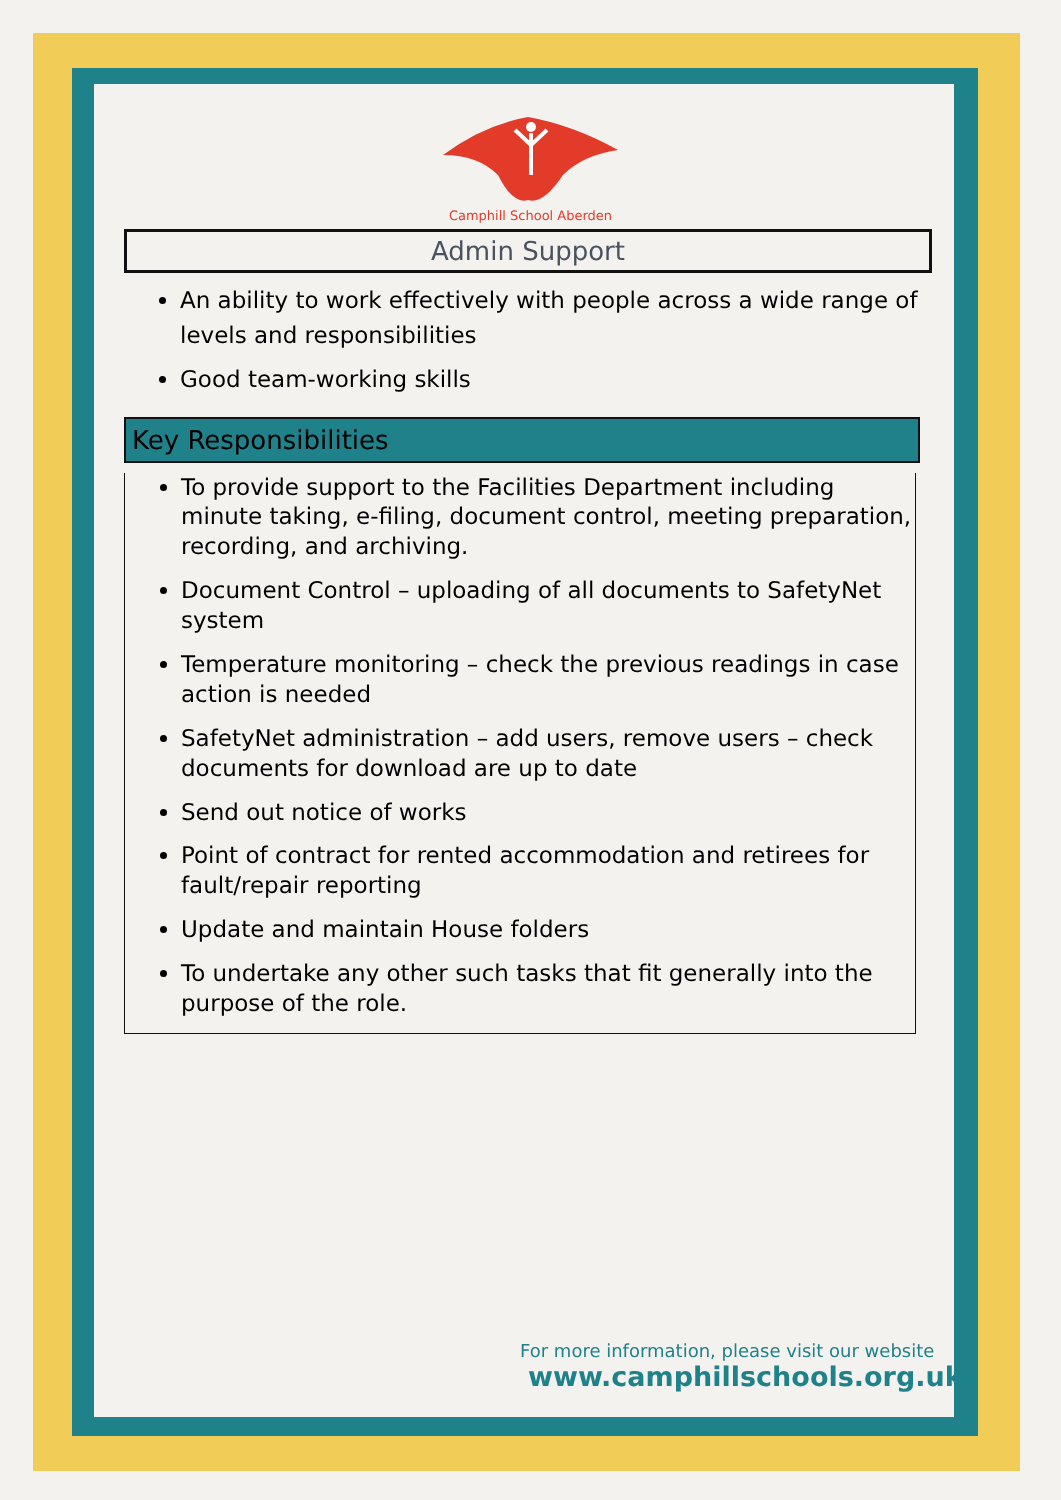Camphill School Aberden
Admin Support
An ability to work effectively with people across a wide range of levels and responsibilities
Good team-working skills
Key Responsibilities
To provide support to the Facilities Department including minute taking, e-filing, document control, meeting preparation, recording, and archiving.
Document Control – uploading of all documents to SafetyNet system
Temperature monitoring – check the previous readings in case action is needed
SafetyNet administration – add users, remove users – check documents for download are up to date
Send out notice of works
Point of contract for rented accommodation and retirees for fault/repair reporting
Update and maintain House folders
To undertake any other such tasks that fit generally into the purpose of the role.
For more information, please visit our website
www.camphillschools.org.uk